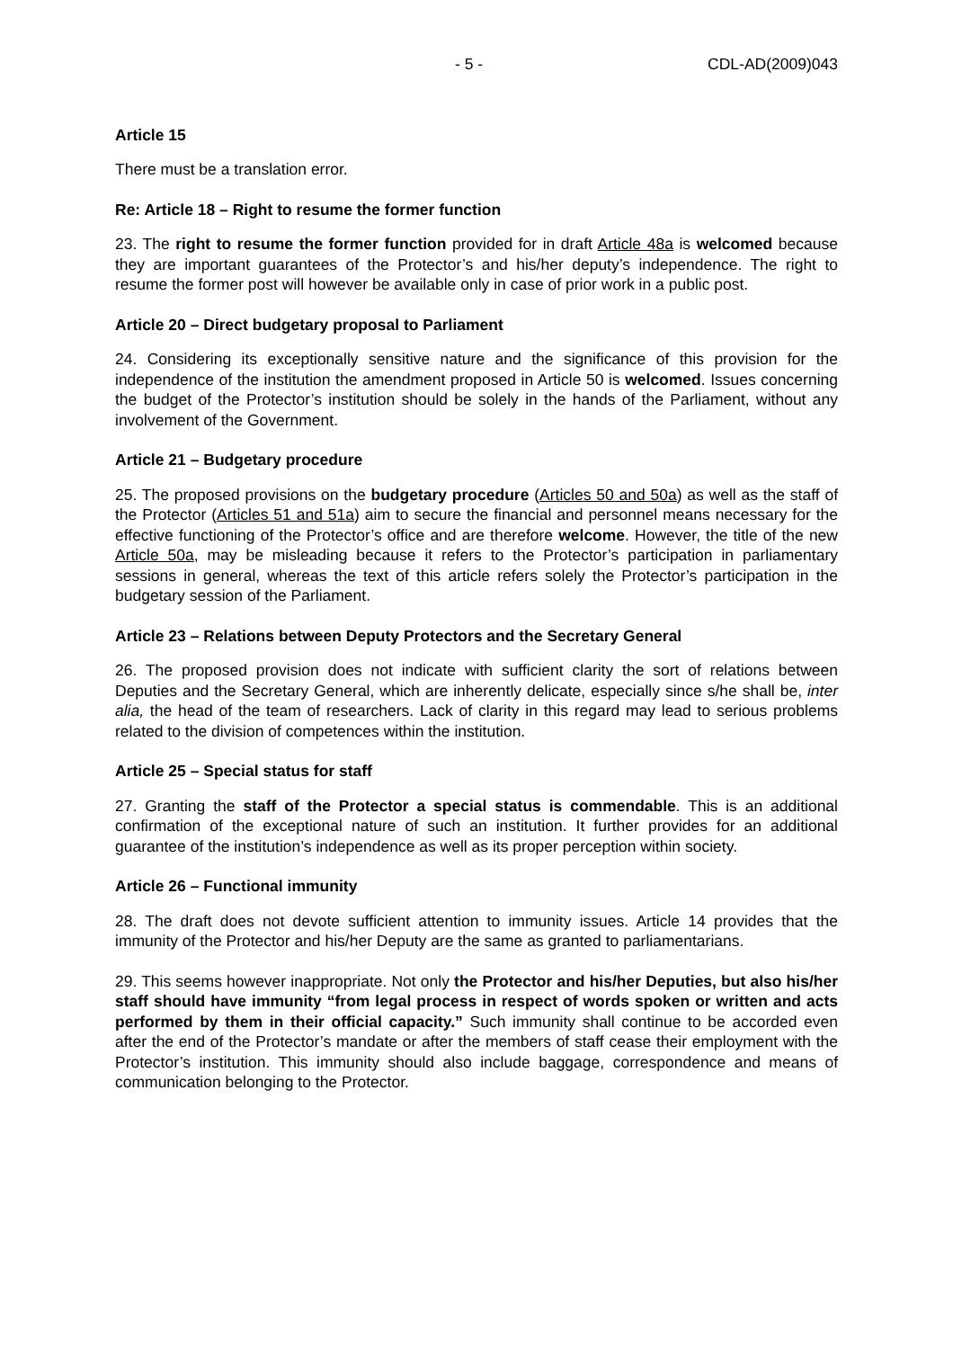- 5 - CDL-AD(2009)043
Article 15
There must be a translation error.
Re: Article 18 – Right to resume the former function
23. The right to resume the former function provided for in draft Article 48a is welcomed because they are important guarantees of the Protector’s and his/her deputy’s independence. The right to resume the former post will however be available only in case of prior work in a public post.
Article 20 – Direct budgetary proposal to Parliament
24. Considering its exceptionally sensitive nature and the significance of this provision for the independence of the institution the amendment proposed in Article 50 is welcomed. Issues concerning the budget of the Protector’s institution should be solely in the hands of the Parliament, without any involvement of the Government.
Article 21 – Budgetary procedure
25. The proposed provisions on the budgetary procedure (Articles 50 and 50a) as well as the staff of the Protector (Articles 51 and 51a) aim to secure the financial and personnel means necessary for the effective functioning of the Protector’s office and are therefore welcome. However, the title of the new Article 50a, may be misleading because it refers to the Protector’s participation in parliamentary sessions in general, whereas the text of this article refers solely the Protector’s participation in the budgetary session of the Parliament.
Article 23 – Relations between Deputy Protectors and the Secretary General
26. The proposed provision does not indicate with sufficient clarity the sort of relations between Deputies and the Secretary General, which are inherently delicate, especially since s/he shall be, inter alia, the head of the team of researchers. Lack of clarity in this regard may lead to serious problems related to the division of competences within the institution.
Article 25 – Special status for staff
27. Granting the staff of the Protector a special status is commendable. This is an additional confirmation of the exceptional nature of such an institution. It further provides for an additional guarantee of the institution’s independence as well as its proper perception within society.
Article 26 – Functional immunity
28. The draft does not devote sufficient attention to immunity issues. Article 14 provides that the immunity of the Protector and his/her Deputy are the same as granted to parliamentarians.
29. This seems however inappropriate. Not only the Protector and his/her Deputies, but also his/her staff should have immunity “from legal process in respect of words spoken or written and acts performed by them in their official capacity.” Such immunity shall continue to be accorded even after the end of the Protector’s mandate or after the members of staff cease their employment with the Protector’s institution. This immunity should also include baggage, correspondence and means of communication belonging to the Protector.